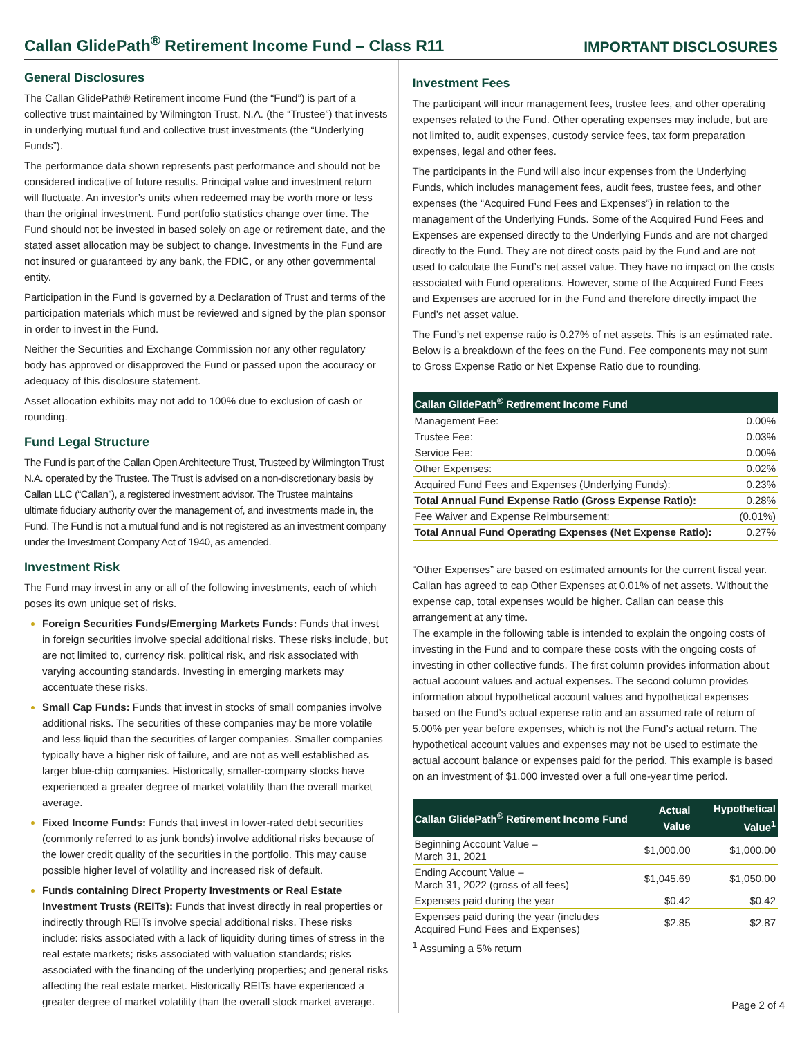Callan GlidePath<sup>®</sup> Retirement Income Fund – Class R11
IMPORTANT DISCLOSURES
General Disclosures
The Callan GlidePath® Retirement income Fund (the “Fund”) is part of a collective trust maintained by Wilmington Trust, N.A. (the “Trustee”) that invests in underlying mutual fund and collective trust investments (the “Underlying Funds”).
The performance data shown represents past performance and should not be considered indicative of future results. Principal value and investment return will fluctuate. An investor’s units when redeemed may be worth more or less than the original investment. Fund portfolio statistics change over time. The Fund should not be invested in based solely on age or retirement date, and the stated asset allocation may be subject to change. Investments in the Fund are not insured or guaranteed by any bank, the FDIC, or any other governmental entity.
Participation in the Fund is governed by a Declaration of Trust and terms of the participation materials which must be reviewed and signed by the plan sponsor in order to invest in the Fund.
Neither the Securities and Exchange Commission nor any other regulatory body has approved or disapproved the Fund or passed upon the accuracy or adequacy of this disclosure statement.
Asset allocation exhibits may not add to 100% due to exclusion of cash or rounding.
Fund Legal Structure
The Fund is part of the Callan Open Architecture Trust, Trusteed by Wilmington Trust N.A. operated by the Trustee. The Trust is advised on a non-discretionary basis by Callan LLC (“Callan”), a registered investment advisor. The Trustee maintains ultimate fiduciary authority over the management of, and investments made in, the Fund. The Fund is not a mutual fund and is not registered as an investment company under the Investment Company Act of 1940, as amended.
Investment Risk
The Fund may invest in any or all of the following investments, each of which poses its own unique set of risks.
Foreign Securities Funds/Emerging Markets Funds: Funds that invest in foreign securities involve special additional risks. These risks include, but are not limited to, currency risk, political risk, and risk associated with varying accounting standards. Investing in emerging markets may accentuate these risks.
Small Cap Funds: Funds that invest in stocks of small companies involve additional risks. The securities of these companies may be more volatile and less liquid than the securities of larger companies. Smaller companies typically have a higher risk of failure, and are not as well established as larger blue-chip companies. Historically, smaller-company stocks have experienced a greater degree of market volatility than the overall market average.
Fixed Income Funds: Funds that invest in lower-rated debt securities (commonly referred to as junk bonds) involve additional risks because of the lower credit quality of the securities in the portfolio. This may cause possible higher level of volatility and increased risk of default.
Funds containing Direct Property Investments or Real Estate Investment Trusts (REITs): Funds that invest directly in real properties or indirectly through REITs involve special additional risks. These risks include: risks associated with a lack of liquidity during times of stress in the real estate markets; risks associated with valuation standards; risks associated with the financing of the underlying properties; and general risks affecting the real estate market. Historically REITs have experienced a greater degree of market volatility than the overall stock market average.
Investment Fees
The participant will incur management fees, trustee fees, and other operating expenses related to the Fund. Other operating expenses may include, but are not limited to, audit expenses, custody service fees, tax form preparation expenses, legal and other fees.
The participants in the Fund will also incur expenses from the Underlying Funds, which includes management fees, audit fees, trustee fees, and other expenses (the “Acquired Fund Fees and Expenses”) in relation to the management of the Underlying Funds. Some of the Acquired Fund Fees and Expenses are expensed directly to the Underlying Funds and are not charged directly to the Fund. They are not direct costs paid by the Fund and are not used to calculate the Fund’s net asset value. They have no impact on the costs associated with Fund operations. However, some of the Acquired Fund Fees and Expenses are accrued for in the Fund and therefore directly impact the Fund’s net asset value.
The Fund’s net expense ratio is 0.27% of net assets. This is an estimated rate. Below is a breakdown of the fees on the Fund. Fee components may not sum to Gross Expense Ratio or Net Expense Ratio due to rounding.
| Callan GlidePath<sup>®</sup> Retirement Income Fund | |
| --- | --- |
| Management Fee: | 0.00% |
| Trustee Fee: | 0.03% |
| Service Fee: | 0.00% |
| Other Expenses: | 0.02% |
| Acquired Fund Fees and Expenses (Underlying Funds): | 0.23% |
| Total Annual Fund Expense Ratio (Gross Expense Ratio): | 0.28% |
| Fee Waiver and Expense Reimbursement: | (0.01%) |
| Total Annual Fund Operating Expenses (Net Expense Ratio): | 0.27% |
“Other Expenses” are based on estimated amounts for the current fiscal year. Callan has agreed to cap Other Expenses at 0.01% of net assets. Without the expense cap, total expenses would be higher. Callan can cease this arrangement at any time.
The example in the following table is intended to explain the ongoing costs of investing in the Fund and to compare these costs with the ongoing costs of investing in other collective funds. The first column provides information about actual account values and actual expenses. The second column provides information about hypothetical account values and hypothetical expenses based on the Fund’s actual expense ratio and an assumed rate of return of 5.00% per year before expenses, which is not the Fund’s actual return. The hypothetical account values and expenses may not be used to estimate the actual account balance or expenses paid for the period. This example is based on an investment of $1,000 invested over a full one-year time period.
| Callan GlidePath<sup>®</sup> Retirement Income Fund | Actual Value | Hypothetical Value<sup>1</sup> |
| --- | --- | --- |
| Beginning Account Value – March 31, 2021 | $1,000.00 | $1,000.00 |
| Ending Account Value – March 31, 2022 (gross of all fees) | $1,045.69 | $1,050.00 |
| Expenses paid during the year | $0.42 | $0.42 |
| Expenses paid during the year (includes Acquired Fund Fees and Expenses) | $2.85 | $2.87 |
<sup>1</sup> Assuming a 5% return
Page 2 of 4